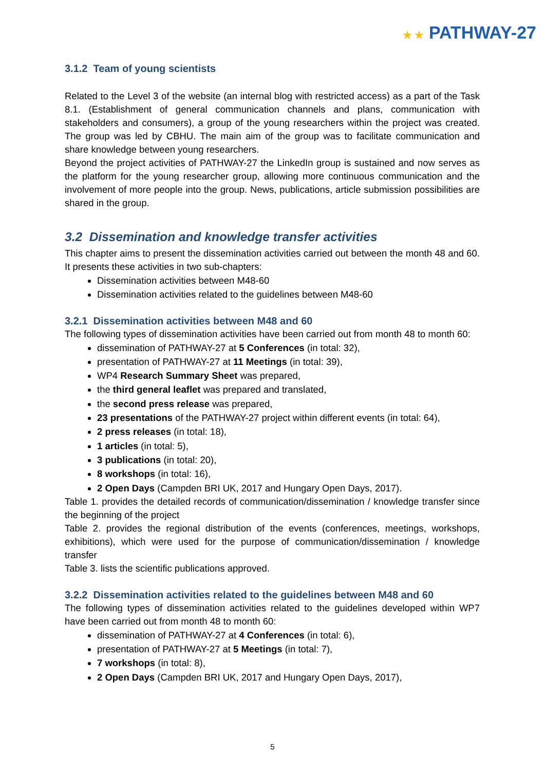★ ★ PATHWAY-27
3.1.2 Team of young scientists
Related to the Level 3 of the website (an internal blog with restricted access) as a part of the Task 8.1. (Establishment of general communication channels and plans, communication with stakeholders and consumers), a group of the young researchers within the project was created. The group was led by CBHU. The main aim of the group was to facilitate communication and share knowledge between young researchers.
Beyond the project activities of PATHWAY-27 the LinkedIn group is sustained and now serves as the platform for the young researcher group, allowing more continuous communication and the involvement of more people into the group. News, publications, article submission possibilities are shared in the group.
3.2 Dissemination and knowledge transfer activities
This chapter aims to present the dissemination activities carried out between the month 48 and 60. It presents these activities in two sub-chapters:
Dissemination activities between M48-60
Dissemination activities related to the guidelines between M48-60
3.2.1 Dissemination activities between M48 and 60
The following types of dissemination activities have been carried out from month 48 to month 60:
dissemination of PATHWAY-27 at 5 Conferences (in total: 32),
presentation of PATHWAY-27 at 11 Meetings (in total: 39),
WP4 Research Summary Sheet was prepared,
the third general leaflet was prepared and translated,
the second press release was prepared,
23 presentations of the PATHWAY-27 project within different events (in total: 64),
2 press releases (in total: 18),
1 articles (in total: 5),
3 publications (in total: 20),
8 workshops (in total: 16),
2 Open Days (Campden BRI UK, 2017 and Hungary Open Days, 2017).
Table 1. provides the detailed records of communication/dissemination / knowledge transfer since the beginning of the project
Table 2. provides the regional distribution of the events (conferences, meetings, workshops, exhibitions), which were used for the purpose of communication/dissemination / knowledge transfer
Table 3. lists the scientific publications approved.
3.2.2 Dissemination activities related to the guidelines between M48 and 60
The following types of dissemination activities related to the guidelines developed within WP7 have been carried out from month 48 to month 60:
dissemination of PATHWAY-27 at 4 Conferences (in total: 6),
presentation of PATHWAY-27 at 5 Meetings (in total: 7),
7 workshops (in total: 8),
2 Open Days (Campden BRI UK, 2017 and Hungary Open Days, 2017),
5